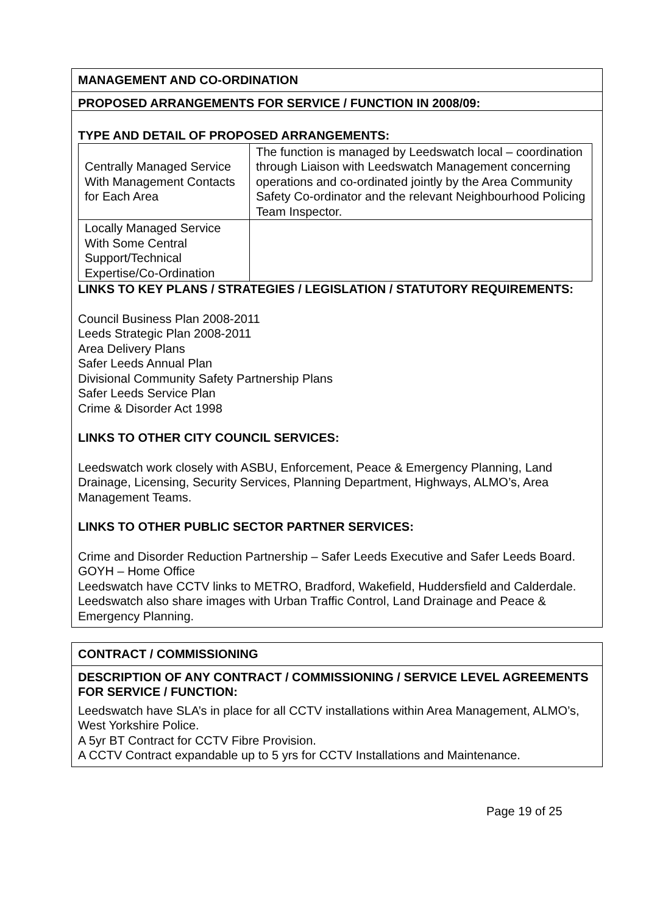MANAGEMENT AND CO-ORDINATION
PROPOSED ARRANGEMENTS FOR SERVICE / FUNCTION IN 2008/09:
TYPE AND DETAIL OF PROPOSED ARRANGEMENTS:
| Centrally Managed Service With Management Contacts for Each Area | The function is managed by Leedswatch local – coordination through Liaison with Leedswatch Management concerning operations and co-ordinated jointly by the Area Community Safety Co-ordinator and the relevant Neighbourhood Policing Team Inspector. |
| Locally Managed Service With Some Central Support/Technical Expertise/Co-Ordination | |
LINKS TO KEY PLANS / STRATEGIES / LEGISLATION / STATUTORY REQUIREMENTS:
Council Business Plan 2008-2011
Leeds Strategic Plan 2008-2011
Area Delivery Plans
Safer Leeds Annual Plan
Divisional Community Safety Partnership Plans
Safer Leeds Service Plan
Crime & Disorder Act 1998
LINKS TO OTHER CITY COUNCIL SERVICES:
Leedswatch work closely with ASBU, Enforcement, Peace & Emergency Planning, Land Drainage, Licensing, Security Services, Planning Department, Highways, ALMO’s, Area Management Teams.
LINKS TO OTHER PUBLIC SECTOR PARTNER SERVICES:
Crime and Disorder Reduction Partnership – Safer Leeds Executive and Safer Leeds Board.
GOYH – Home Office
Leedswatch have CCTV links to METRO, Bradford, Wakefield, Huddersfield and Calderdale.
Leedswatch also share images with Urban Traffic Control, Land Drainage and Peace & Emergency Planning.
CONTRACT / COMMISSIONING
DESCRIPTION OF ANY CONTRACT / COMMISSIONING / SERVICE LEVEL AGREEMENTS FOR SERVICE / FUNCTION:
Leedswatch have SLA’s in place for all CCTV installations within Area Management, ALMO’s, West Yorkshire Police.
A 5yr BT Contract for CCTV Fibre Provision.
A CCTV Contract expandable up to 5 yrs for CCTV Installations and Maintenance.
Page 19 of 25